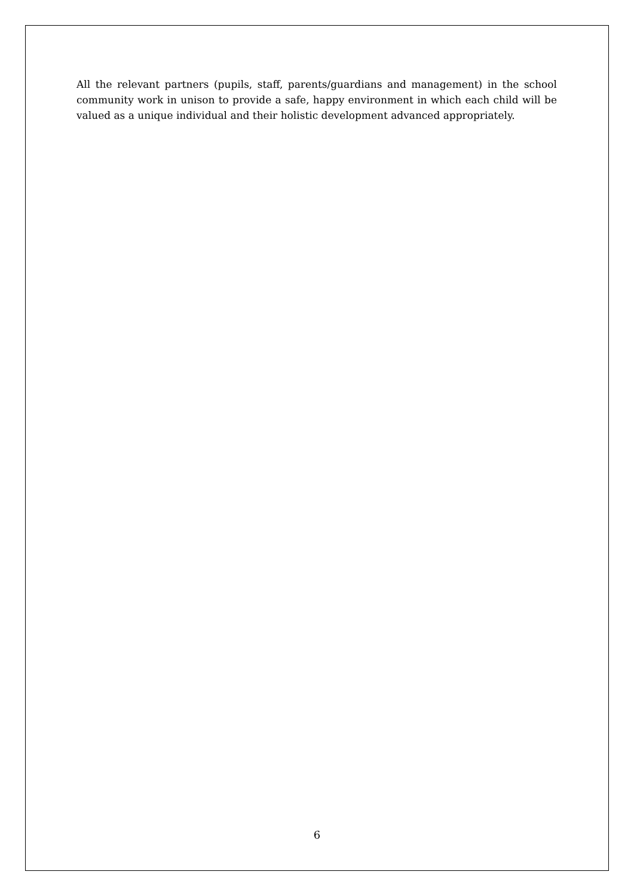All the relevant partners (pupils, staff, parents/guardians and management) in the school community work in unison to provide a safe, happy environment in which each child will be valued as a unique individual and their holistic development advanced appropriately.
6